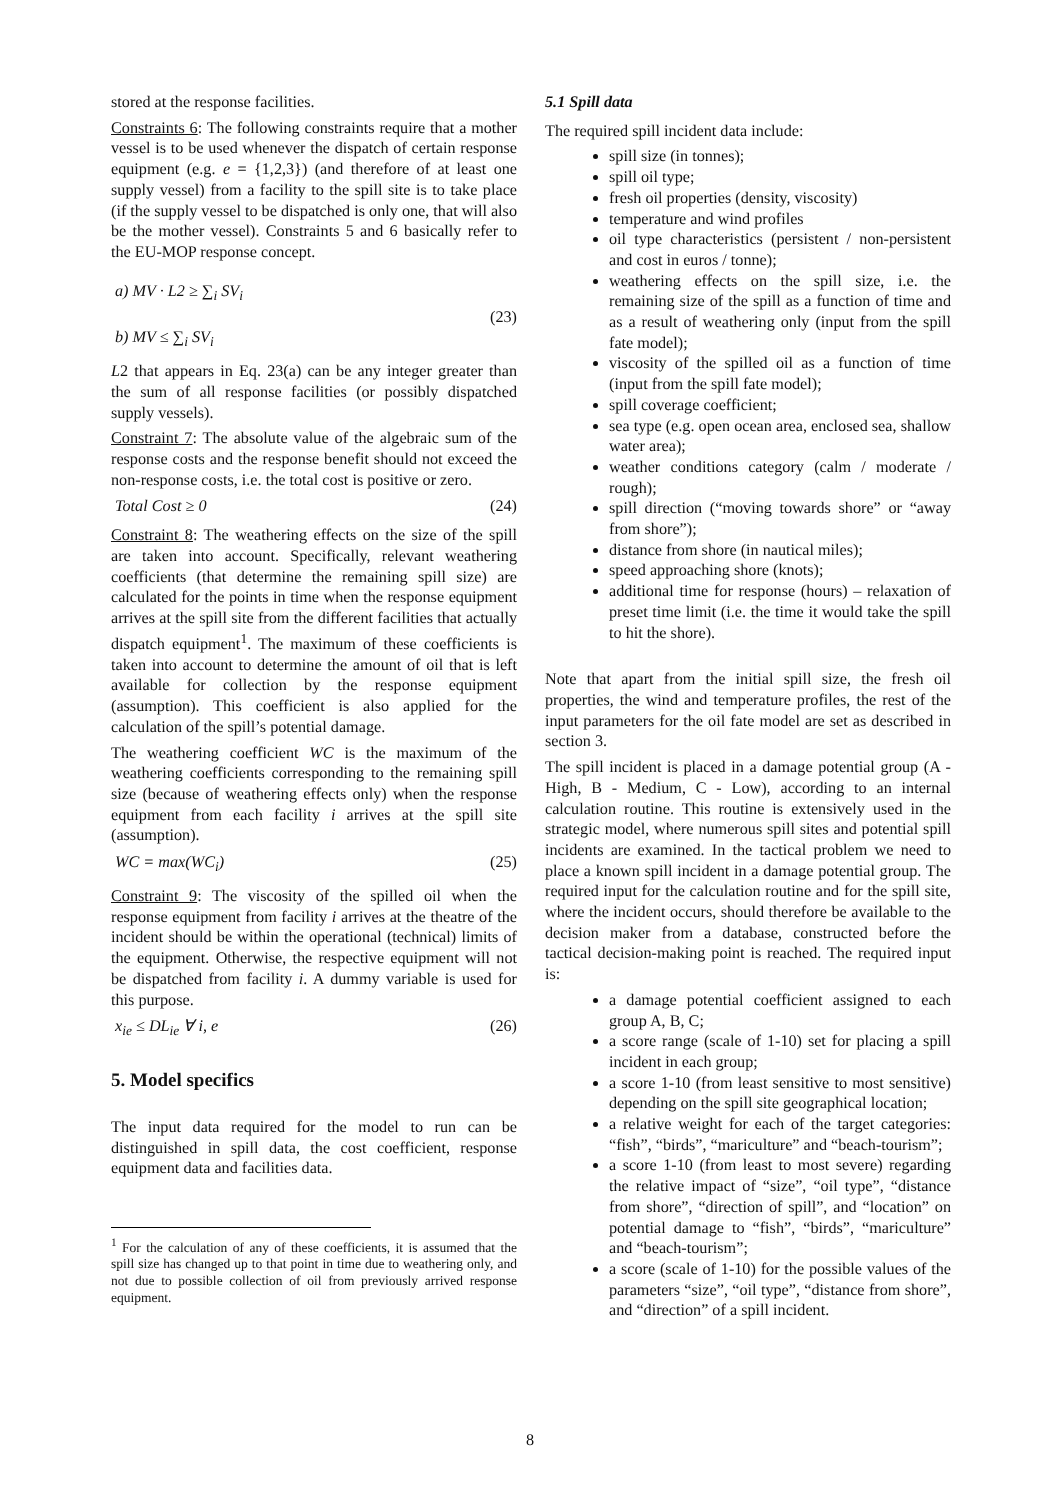stored at the response facilities.
Constraints 6: The following constraints require that a mother vessel is to be used whenever the dispatch of certain response equipment (e.g. e = {1,2,3}) (and therefore of at least one supply vessel) from a facility to the spill site is to take place (if the supply vessel to be dispatched is only one, that will also be the mother vessel). Constraints 5 and 6 basically refer to the EU-MOP response concept.
a) MV · L2 ≥ ∑<sub>i</sub> SV<sub>i</sub>
b) MV ≤ ∑<sub>i</sub> SV<sub>i</sub> (23)
L2 that appears in Eq. 23(a) can be any integer greater than the sum of all response facilities (or possibly dispatched supply vessels).
Constraint 7: The absolute value of the algebraic sum of the response costs and the response benefit should not exceed the non-response costs, i.e. the total cost is positive or zero.
Total Cost ≥ 0 (24)
Constraint 8: The weathering effects on the size of the spill are taken into account. Specifically, relevant weathering coefficients (that determine the remaining spill size) are calculated for the points in time when the response equipment arrives at the spill site from the different facilities that actually dispatch equipment<sup>1</sup>. The maximum of these coefficients is taken into account to determine the amount of oil that is left available for collection by the response equipment (assumption). This coefficient is also applied for the calculation of the spill’s potential damage.
The weathering coefficient WC is the maximum of the weathering coefficients corresponding to the remaining spill size (because of weathering effects only) when the response equipment from each facility i arrives at the spill site (assumption).
WC = max(WC<sub>i</sub>) (25)
Constraint 9: The viscosity of the spilled oil when the response equipment from facility i arrives at the theatre of the incident should be within the operational (technical) limits of the equipment. Otherwise, the respective equipment will not be dispatched from facility i. A dummy variable is used for this purpose.
x<sub>ie</sub> ≤ DL<sub>ie</sub> ∀ i, e (26)
5. Model specifics
The input data required for the model to run can be distinguished in spill data, the cost coefficient, response equipment data and facilities data.
<sup>1</sup> For the calculation of any of these coefficients, it is assumed that the spill size has changed up to that point in time due to weathering only, and not due to possible collection of oil from previously arrived response equipment.
5.1 Spill data
The required spill incident data include:
spill size (in tonnes);
spill oil type;
fresh oil properties (density, viscosity)
temperature and wind profiles
oil type characteristics (persistent / non-persistent and cost in euros / tonne);
weathering effects on the spill size, i.e. the remaining size of the spill as a function of time and as a result of weathering only (input from the spill fate model);
viscosity of the spilled oil as a function of time (input from the spill fate model);
spill coverage coefficient;
sea type (e.g. open ocean area, enclosed sea, shallow water area);
weather conditions category (calm / moderate / rough);
spill direction (“moving towards shore” or “away from shore”);
distance from shore (in nautical miles);
speed approaching shore (knots);
additional time for response (hours) – relaxation of preset time limit (i.e. the time it would take the spill to hit the shore).
Note that apart from the initial spill size, the fresh oil properties, the wind and temperature profiles, the rest of the input parameters for the oil fate model are set as described in section 3.
The spill incident is placed in a damage potential group (A - High, B - Medium, C - Low), according to an internal calculation routine. This routine is extensively used in the strategic model, where numerous spill sites and potential spill incidents are examined. In the tactical problem we need to place a known spill incident in a damage potential group. The required input for the calculation routine and for the spill site, where the incident occurs, should therefore be available to the decision maker from a database, constructed before the tactical decision-making point is reached. The required input is:
a damage potential coefficient assigned to each group A, B, C;
a score range (scale of 1-10) set for placing a spill incident in each group;
a score 1-10 (from least sensitive to most sensitive) depending on the spill site geographical location;
a relative weight for each of the target categories: “fish”, “birds”, “mariculture” and “beach-tourism”;
a score 1-10 (from least to most severe) regarding the relative impact of “size”, “oil type”, “distance from shore”, “direction of spill”, and “location” on potential damage to “fish”, “birds”, “mariculture” and “beach-tourism”;
a score (scale of 1-10) for the possible values of the parameters “size”, “oil type”, “distance from shore”, and “direction” of a spill incident.
8